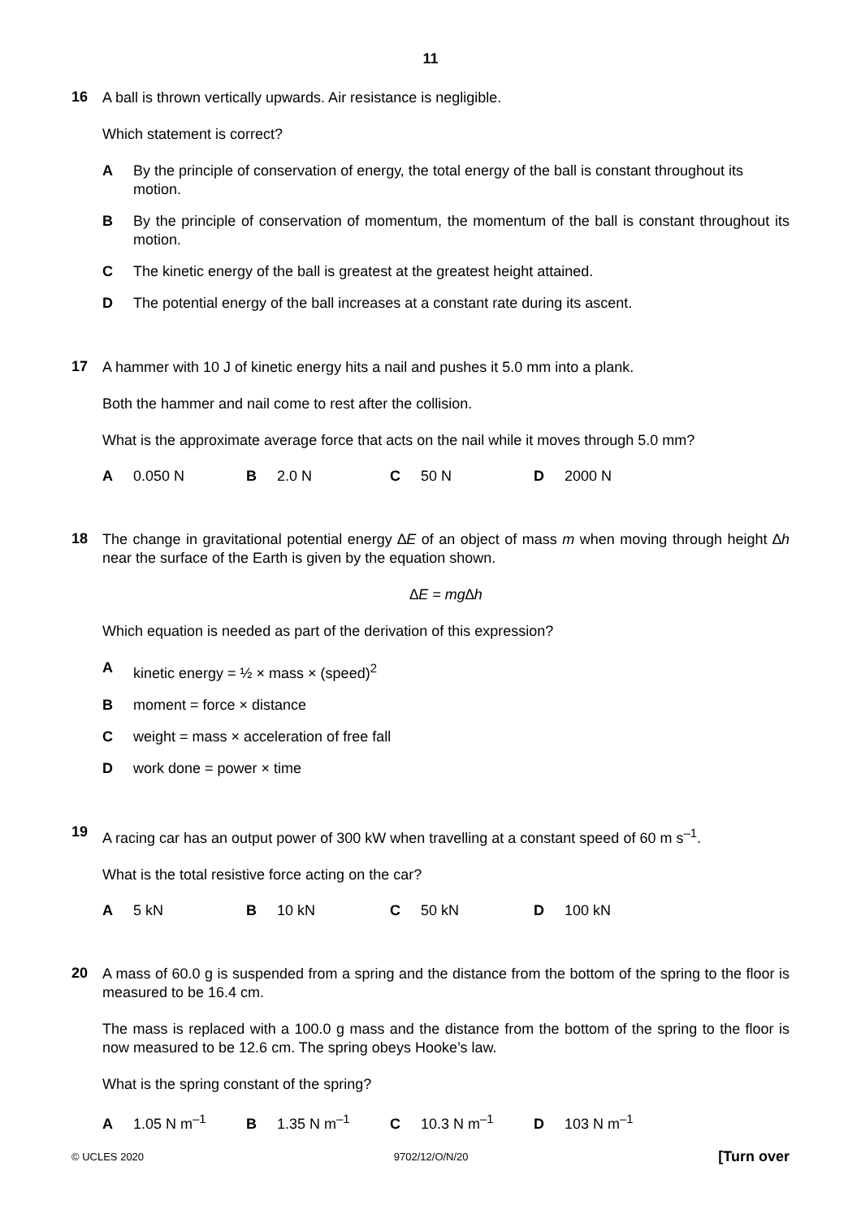11
16
A ball is thrown vertically upwards. Air resistance is negligible.
Which statement is correct?
A By the principle of conservation of energy, the total energy of the ball is constant throughout its motion.
B By the principle of conservation of momentum, the momentum of the ball is constant throughout its motion.
C The kinetic energy of the ball is greatest at the greatest height attained.
D The potential energy of the ball increases at a constant rate during its ascent.
17
A hammer with 10 J of kinetic energy hits a nail and pushes it 5.0 mm into a plank.
Both the hammer and nail come to rest after the collision.
What is the approximate average force that acts on the nail while it moves through 5.0 mm?
A 0.050 N B 2.0 N C 50 N D 2000 N
18
The change in gravitational potential energy ∆E of an object of mass m when moving through height ∆h near the surface of the Earth is given by the equation shown.
∆E = mg∆h
Which equation is needed as part of the derivation of this expression?
A kinetic energy = ½ × mass × (speed)<sup>2</sup>
B moment = force × distance
C weight = mass × acceleration of free fall
D work done = power × time
19
A racing car has an output power of 300 kW when travelling at a constant speed of 60 m s<sup>–1</sup>.
What is the total resistive force acting on the car?
A 5 kN B 10 kN C 50 kN D 100 kN
20
A mass of 60.0 g is suspended from a spring and the distance from the bottom of the spring to the floor is measured to be 16.4 cm.
The mass is replaced with a 100.0 g mass and the distance from the bottom of the spring to the floor is now measured to be 12.6 cm. The spring obeys Hooke’s law.
What is the spring constant of the spring?
A 1.05 N m<sup>–1</sup> B 1.35 N m<sup>–1</sup> C 10.3 N m<sup>–1</sup> D 103 N m<sup>–1</sup>
© UCLES 2020 9702/12/O/N/20 [Turn over